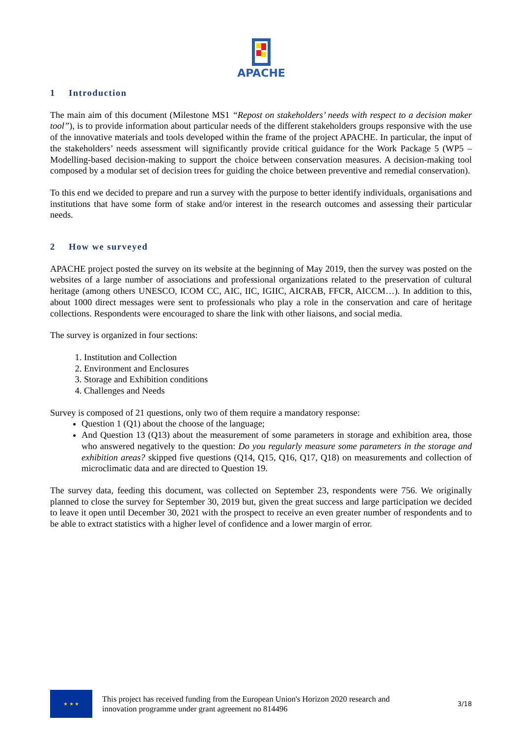APACHE
1 Introduction
The main aim of this document (Milestone MS1 “Repost on stakeholders’ needs with respect to a decision maker tool”), is to provide information about particular needs of the different stakeholders groups responsive with the use of the innovative materials and tools developed within the frame of the project APACHE. In particular, the input of the stakeholders’ needs assessment will significantly provide critical guidance for the Work Package 5 (WP5 – Modelling-based decision-making to support the choice between conservation measures. A decision-making tool composed by a modular set of decision trees for guiding the choice between preventive and remedial conservation).
To this end we decided to prepare and run a survey with the purpose to better identify individuals, organisations and institutions that have some form of stake and/or interest in the research outcomes and assessing their particular needs.
2 How we surveyed
APACHE project posted the survey on its website at the beginning of May 2019, then the survey was posted on the websites of a large number of associations and professional organizations related to the preservation of cultural heritage (among others UNESCO, ICOM CC, AIC, IIC, IGIIC, AICRAB, FFCR, AICCM…). In addition to this, about 1000 direct messages were sent to professionals who play a role in the conservation and care of heritage collections. Respondents were encouraged to share the link with other liaisons, and social media.
The survey is organized in four sections:
1. Institution and Collection
2. Environment and Enclosures
3. Storage and Exhibition conditions
4. Challenges and Needs
Survey is composed of 21 questions, only two of them require a mandatory response:
Question 1 (Q1) about the choose of the language;
And Question 13 (Q13) about the measurement of some parameters in storage and exhibition area, those who answered negatively to the question: Do you regularly measure some parameters in the storage and exhibition areas? skipped five questions (Q14, Q15, Q16, Q17, Q18) on measurements and collection of microclimatic data and are directed to Question 19.
The survey data, feeding this document, was collected on September 23, respondents were 756. We originally planned to close the survey for September 30, 2019 but, given the great success and large participation we decided to leave it open until December 30, 2021 with the prospect to receive an even greater number of respondents and to be able to extract statistics with a higher level of confidence and a lower margin of error.
★ ★ ★
This project has received funding from the European Union's Horizon 2020 research and
innovation programme under grant agreement no 814496
3/18